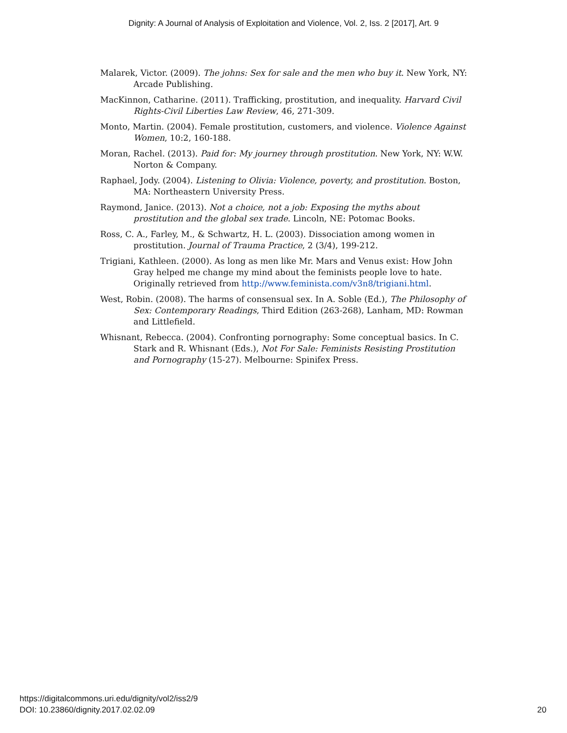Dignity: A Journal of Analysis of Exploitation and Violence, Vol. 2, Iss. 2 [2017], Art. 9
Malarek, Victor. (2009). The johns: Sex for sale and the men who buy it. New York, NY: Arcade Publishing.
MacKinnon, Catharine. (2011). Trafficking, prostitution, and inequality. Harvard Civil Rights-Civil Liberties Law Review, 46, 271-309.
Monto, Martin. (2004). Female prostitution, customers, and violence. Violence Against Women, 10:2, 160-188.
Moran, Rachel. (2013). Paid for: My journey through prostitution. New York, NY: W.W. Norton & Company.
Raphael, Jody. (2004). Listening to Olivia: Violence, poverty, and prostitution. Boston, MA: Northeastern University Press.
Raymond, Janice. (2013). Not a choice, not a job: Exposing the myths about prostitution and the global sex trade. Lincoln, NE: Potomac Books.
Ross, C. A., Farley, M., & Schwartz, H. L. (2003). Dissociation among women in prostitution. Journal of Trauma Practice, 2 (3/4), 199-212.
Trigiani, Kathleen. (2000). As long as men like Mr. Mars and Venus exist: How John Gray helped me change my mind about the feminists people love to hate. Originally retrieved from http://www.feminista.com/v3n8/trigiani.html.
West, Robin. (2008). The harms of consensual sex. In A. Soble (Ed.), The Philosophy of Sex: Contemporary Readings, Third Edition (263-268), Lanham, MD: Rowman and Littlefield.
Whisnant, Rebecca. (2004). Confronting pornography: Some conceptual basics. In C. Stark and R. Whisnant (Eds.), Not For Sale: Feminists Resisting Prostitution and Pornography (15-27). Melbourne: Spinifex Press.
https://digitalcommons.uri.edu/dignity/vol2/iss2/9
DOI: 10.23860/dignity.2017.02.02.09
20